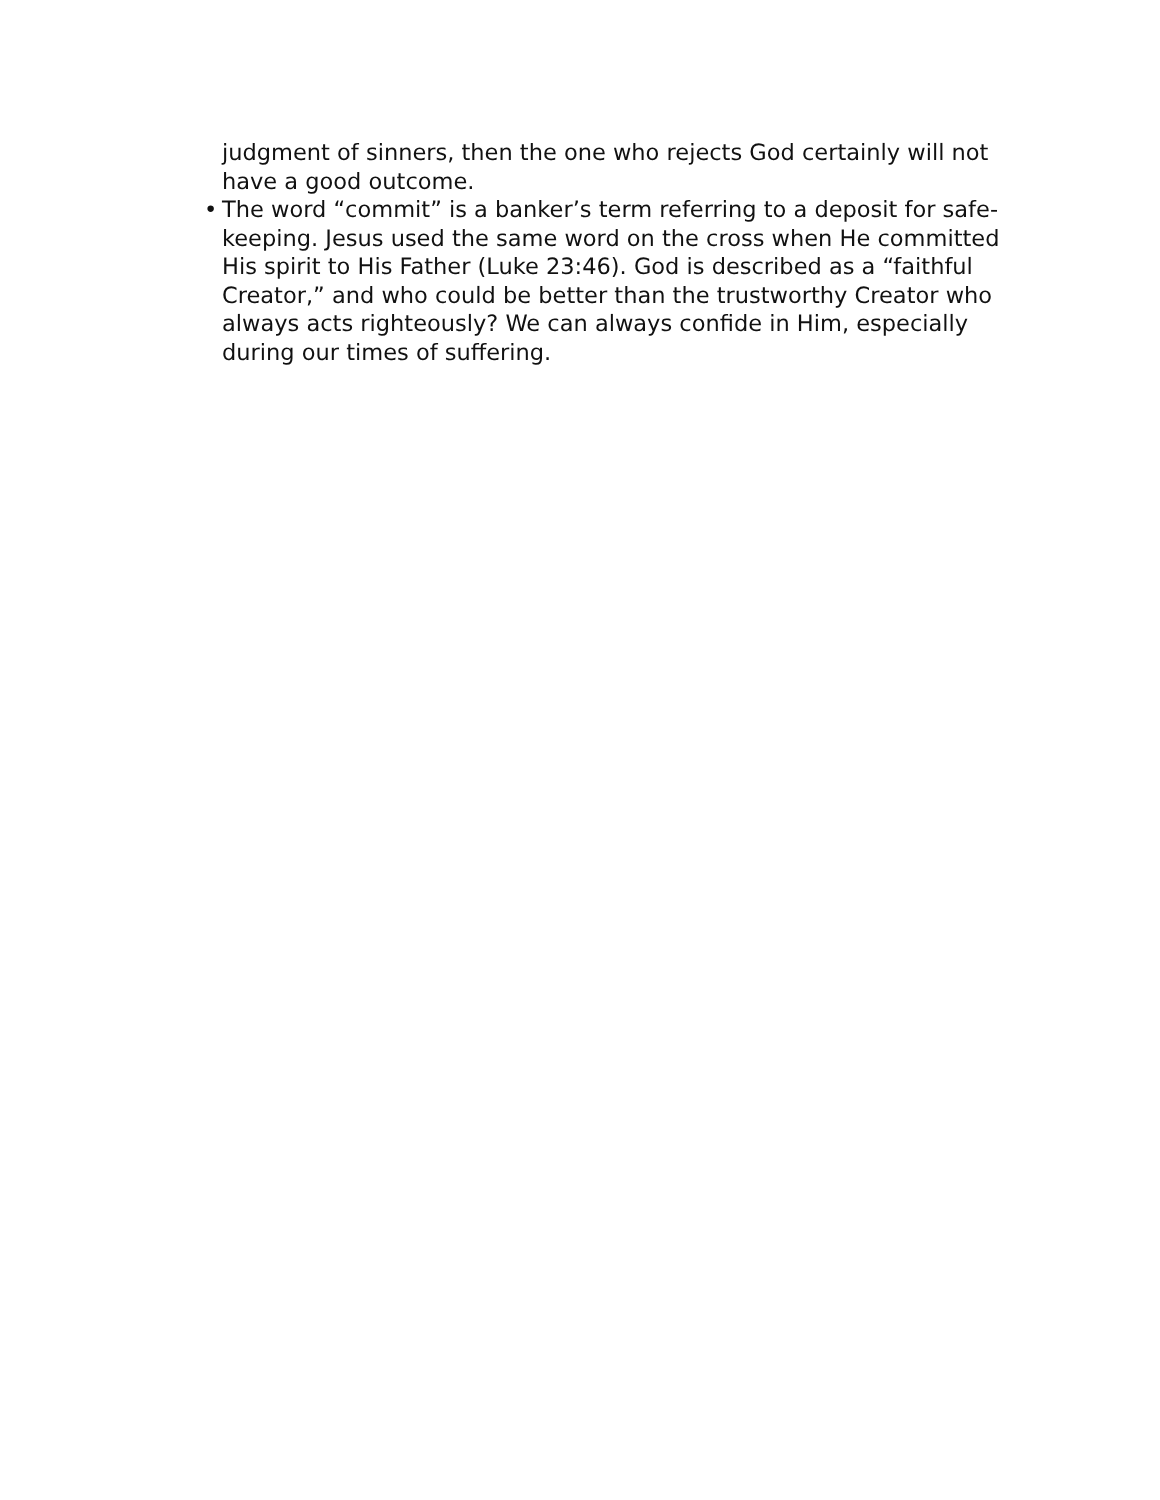judgment of sinners, then the one who rejects God certainly will not have a good outcome.
• The word “commit” is a banker’s term referring to a deposit for safe-keeping. Jesus used the same word on the cross when He committed His spirit to His Father (Luke 23:46). God is described as a “faithful Creator,” and who could be better than the trustworthy Creator who always acts righteously? We can always confide in Him, especially during our times of suffering.